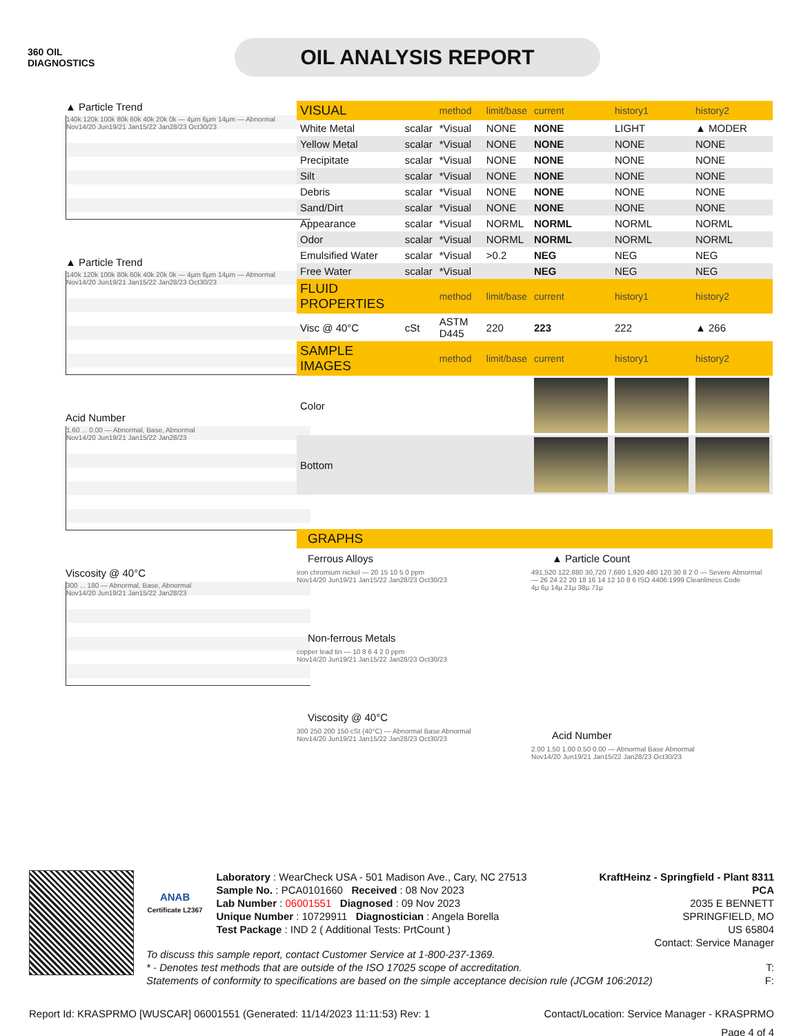360 OIL
DIAGNOSTICS
OIL ANALYSIS REPORT
▲ Particle Trend
140k 120k 100k 80k 60k 40k 20k 0k — 4µm 6µm 14µm — Abnormal
Nov14/20 Jun19/21 Jan15/22 Jan28/23 Oct30/23
▲ Particle Trend
140k 120k 100k 80k 60k 40k 20k 0k — 4µm 6µm 14µm — Abnormal
Nov14/20 Jun19/21 Jan15/22 Jan28/23 Oct30/23
Acid Number
1.60 ... 0.00 — Abnormal, Base, Abnormal
Nov14/20 Jun19/21 Jan15/22 Jan28/23
Viscosity @ 40°C
300 ... 180 — Abnormal, Base, Abnormal
Nov14/20 Jun19/21 Jan15/22 Jan28/23
| VISUAL | | method | limit/base | current | history1 | history2 |
| White Metal | scalar | *Visual | NONE | NONE | LIGHT | ▲ MODER |
| Yellow Metal | scalar | *Visual | NONE | NONE | NONE | NONE |
| Precipitate | scalar | *Visual | NONE | NONE | NONE | NONE |
| Silt | scalar | *Visual | NONE | NONE | NONE | NONE |
| Debris | scalar | *Visual | NONE | NONE | NONE | NONE |
| Sand/Dirt | scalar | *Visual | NONE | NONE | NONE | NONE |
| Appearance | scalar | *Visual | NORML | NORML | NORML | NORML |
| Odor | scalar | *Visual | NORML | NORML | NORML | NORML |
| Emulsified Water | scalar | *Visual | >0.2 | NEG | NEG | NEG |
| Free Water | scalar | *Visual | | NEG | NEG | NEG |
| FLUID PROPERTIES | | method | limit/base | current | history1 | history2 |
| Visc @ 40°C | cSt | ASTM D445 | 220 | 223 | 222 | ▲ 266 |
| SAMPLE IMAGES | | method | limit/base | current | history1 | history2 |
| Color | | | | | | |
| Bottom | | | | | | |
GRAPHS
Ferrous Alloys
iron chromium nickel — 20 15 10 5 0 ppm
Nov14/20 Jun19/21 Jan15/22 Jan28/23 Oct30/23
Non-ferrous Metals
copper lead tin — 10 8 6 4 2 0 ppm
Nov14/20 Jun19/21 Jan15/22 Jan28/23 Oct30/23
Viscosity @ 40°C
300 250 200 150 cSt (40°C) — Abnormal Base Abnormal
Nov14/20 Jun19/21 Jan15/22 Jan28/23 Oct30/23
▲ Particle Count
491,520 122,880 30,720 7,680 1,920 480 120 30 8 2 0 — Severe Abnormal — 26 24 22 20 18 16 14 12 10 8 6 ISO 4406:1999 Cleanliness Code
4µ 6µ 14µ 21µ 38µ 71µ
Acid Number
2.00 1.50 1.00 0.50 0.00 — Abnormal Base Abnormal
Nov14/20 Jun19/21 Jan15/22 Jan28/23 Oct30/23
ANAB
Certificate L2367
Laboratory : WearCheck USA - 501 Madison Ave., Cary, NC 27513
Sample No. : PCA0101660 Received : 08 Nov 2023
Lab Number : 06001551 Diagnosed : 09 Nov 2023
Unique Number : 10729911 Diagnostician : Angela Borella
Test Package : IND 2 ( Additional Tests: PrtCount )
KraftHeinz - Springfield - Plant 8311 PCA
2035 E BENNETT
SPRINGFIELD, MO
US 65804
Contact: Service Manager
To discuss this sample report, contact Customer Service at 1-800-237-1369.
* - Denotes test methods that are outside of the ISO 17025 scope of accreditation. T:
Statements of conformity to specifications are based on the simple acceptance decision rule (JCGM 106:2012) F:
Report Id: KRASPRMO [WUSCAR] 06001551 (Generated: 11/14/2023 11:11:53) Rev: 1 Contact/Location: Service Manager - KRASPRMO
Page 4 of 4